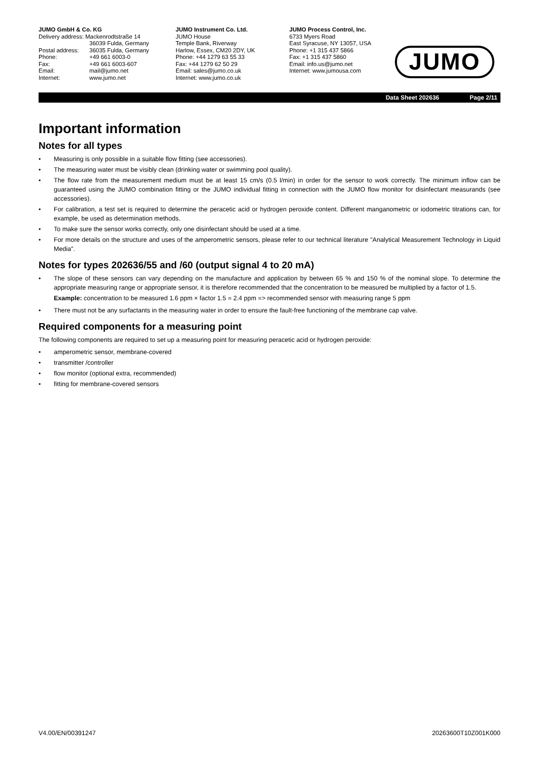JUMO GmbH & Co. KG
| Delivery address: Mackenrodtstraße 14 | |
| | 36039 Fulda, Germany |
| Postal address: | 36035 Fulda, Germany |
| Phone: | +49 661 6003-0 |
| Fax: | +49 661 6003-607 |
| Email: | mail@jumo.net |
| Internet: | www.jumo.net |
JUMO Instrument Co. Ltd.
JUMO House
Temple Bank, Riverway
Harlow, Essex, CM20 2DY, UK
Phone: +44 1279 63 55 33
Fax: +44 1279 62 50 29
Email: sales@jumo.co.uk
Internet: www.jumo.co.uk
JUMO Process Control, Inc.
6733 Myers Road
East Syracuse, NY 13057, USA
Phone: +1 315 437 5866
Fax: +1 315 437 5860
Email: info.us@jumo.net
Internet: www.jumousa.com
JUMO
Data Sheet 202636 Page 2/11
Important information
Notes for all types
• Measuring is only possible in a suitable flow fitting (see accessories).
• The measuring water must be visibly clean (drinking water or swimming pool quality).
• The flow rate from the measurement medium must be at least 15 cm/s (0.5 l/min) in order for the sensor to work correctly. The minimum inflow can be guaranteed using the JUMO combination fitting or the JUMO individual fitting in connection with the JUMO flow monitor for disinfectant measurands (see accessories).
• For calibration, a test set is required to determine the peracetic acid or hydrogen peroxide content. Different manganometric or iodometric titrations can, for example, be used as determination methods.
• To make sure the sensor works correctly, only one disinfectant should be used at a time.
• For more details on the structure and uses of the amperometric sensors, please refer to our technical literature "Analytical Measurement Technology in Liquid Media".
Notes for types 202636/55 and /60 (output signal 4 to 20 mA)
• The slope of these sensors can vary depending on the manufacture and application by between 65 % and 150 % of the nominal slope. To determine the appropriate measuring range or appropriate sensor, it is therefore recommended that the concentration to be measured be multiplied by a factor of 1.5.
Example: concentration to be measured 1.6 ppm × factor 1.5 = 2.4 ppm => recommended sensor with measuring range 5 ppm
• There must not be any surfactants in the measuring water in order to ensure the fault-free functioning of the membrane cap valve.
Required components for a measuring point
The following components are required to set up a measuring point for measuring peracetic acid or hydrogen peroxide:
• amperometric sensor, membrane-covered
• transmitter /controller
• flow monitor (optional extra, recommended)
• fitting for membrane-covered sensors
V4.00/EN/00391247 20263600T10Z001K000